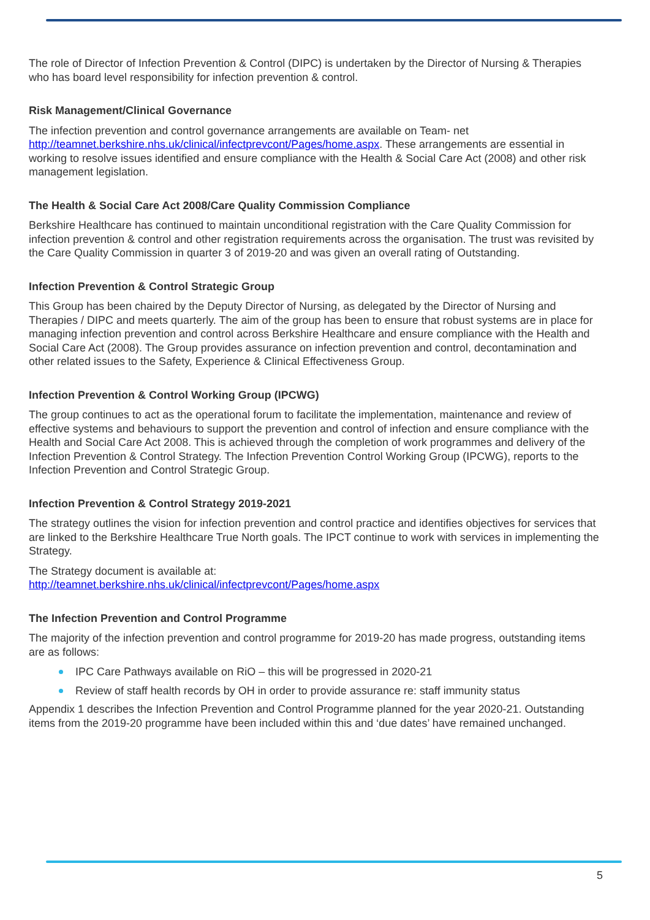The role of Director of Infection Prevention & Control (DIPC) is undertaken by the Director of Nursing & Therapies who has board level responsibility for infection prevention & control.
Risk Management/Clinical Governance
The infection prevention and control governance arrangements are available on Team- net http://teamnet.berkshire.nhs.uk/clinical/infectprevcont/Pages/home.aspx. These arrangements are essential in working to resolve issues identified and ensure compliance with the Health & Social Care Act (2008) and other risk management legislation.
The Health & Social Care Act 2008/Care Quality Commission Compliance
Berkshire Healthcare has continued to maintain unconditional registration with the Care Quality Commission for infection prevention & control and other registration requirements across the organisation. The trust was revisited by the Care Quality Commission in quarter 3 of 2019-20 and was given an overall rating of Outstanding.
Infection Prevention & Control Strategic Group
This Group has been chaired by the Deputy Director of Nursing, as delegated by the Director of Nursing and Therapies / DIPC and meets quarterly. The aim of the group has been to ensure that robust systems are in place for managing infection prevention and control across Berkshire Healthcare and ensure compliance with the Health and Social Care Act (2008). The Group provides assurance on infection prevention and control, decontamination and other related issues to the Safety, Experience & Clinical Effectiveness Group.
Infection Prevention & Control Working Group (IPCWG)
The group continues to act as the operational forum to facilitate the implementation, maintenance and review of effective systems and behaviours to support the prevention and control of infection and ensure compliance with the Health and Social Care Act 2008. This is achieved through the completion of work programmes and delivery of the Infection Prevention & Control Strategy. The Infection Prevention Control Working Group (IPCWG), reports to the Infection Prevention and Control Strategic Group.
Infection Prevention & Control Strategy 2019-2021
The strategy outlines the vision for infection prevention and control practice and identifies objectives for services that are linked to the Berkshire Healthcare True North goals. The IPCT continue to work with services in implementing the Strategy.
The Strategy document is available at:
http://teamnet.berkshire.nhs.uk/clinical/infectprevcont/Pages/home.aspx
The Infection Prevention and Control Programme
The majority of the infection prevention and control programme for 2019-20 has made progress, outstanding items are as follows:
IPC Care Pathways available on RiO – this will be progressed in 2020-21
Review of staff health records by OH in order to provide assurance re: staff immunity status
Appendix 1 describes the Infection Prevention and Control Programme planned for the year 2020-21. Outstanding items from the 2019-20 programme have been included within this and ‘due dates’ have remained unchanged.
5